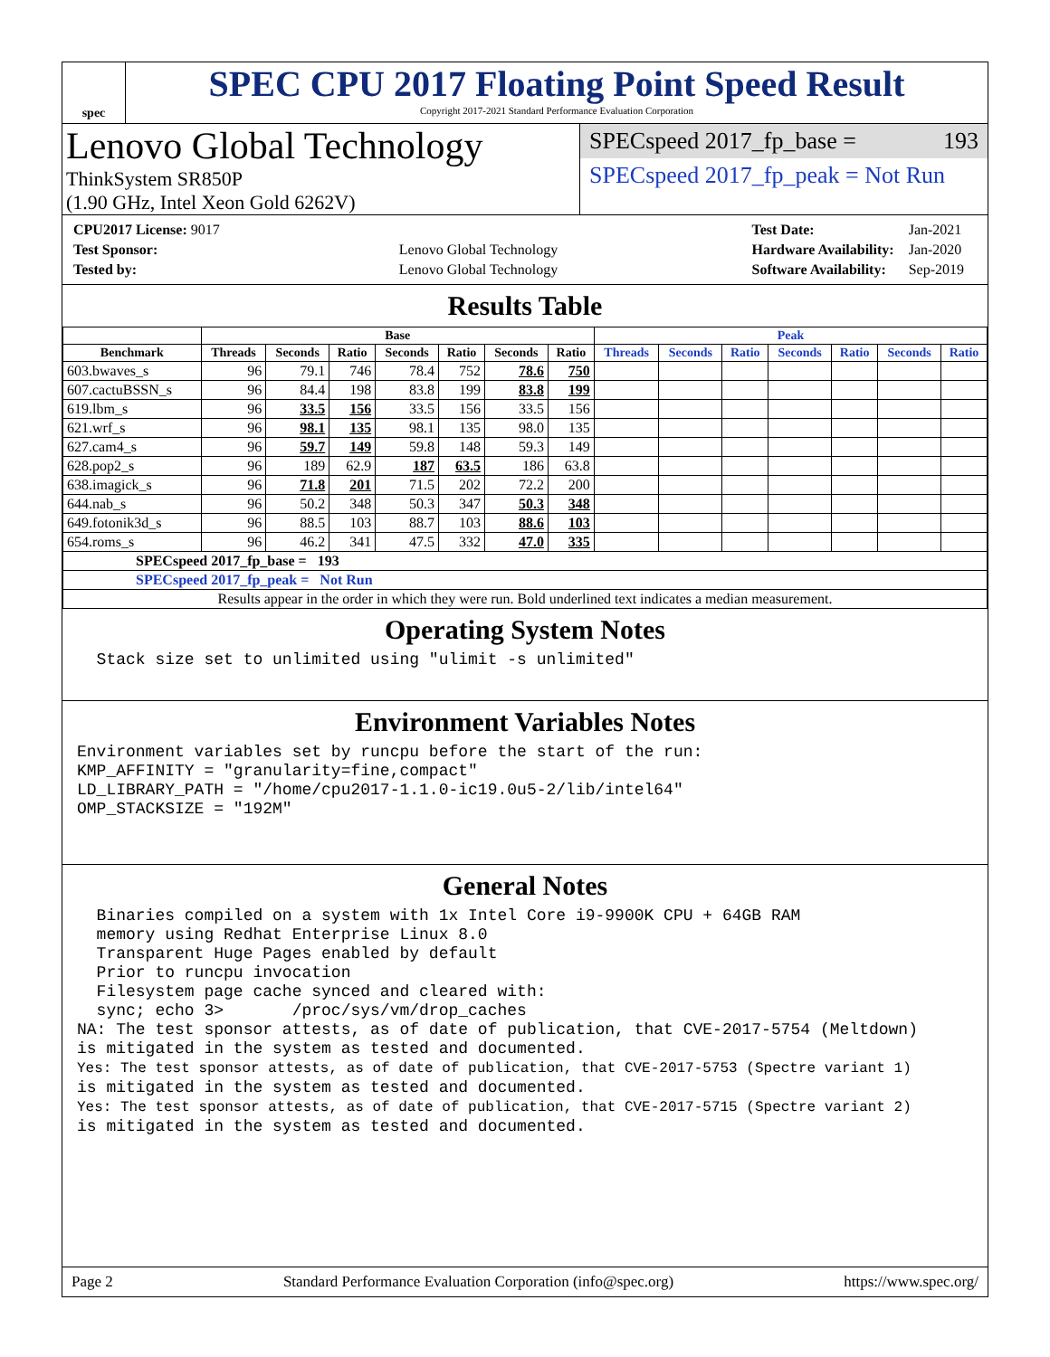spec
SPEC CPU 2017 Floating Point Speed Result
Copyright 2017-2021 Standard Performance Evaluation Corporation
Lenovo Global Technology
ThinkSystem SR850P
(1.90 GHz, Intel Xeon Gold 6262V)
SPECspeed 2017_fp_base = 193
SPECspeed 2017_fp_peak = Not Run
| CPU2017 License: 9017 | |
| Test Sponsor: | Lenovo Global Technology |
| Tested by: | Lenovo Global Technology |
| Test Date: | Jan-2021 |
| Hardware Availability: | Jan-2020 |
| Software Availability: | Sep-2019 |
Results Table
| | Base | | | | | | | Peak | | | | | | |
| --- | --- | --- | --- | --- | --- | --- | --- | --- | --- | --- | --- | --- | --- | --- |
| Benchmark | Threads | Seconds | Ratio | Seconds | Ratio | Seconds | Ratio | Threads | Seconds | Ratio | Seconds | Ratio | Seconds | Ratio |
| 603.bwaves_s | 96 | 79.1 | 746 | 78.4 | 752 | 78.6 | 750 | | | | | | | |
| 607.cactuBSSN_s | 96 | 84.4 | 198 | 83.8 | 199 | 83.8 | 199 | | | | | | | |
| 619.lbm_s | 96 | 33.5 | 156 | 33.5 | 156 | 33.5 | 156 | | | | | | | |
| 621.wrf_s | 96 | 98.1 | 135 | 98.1 | 135 | 98.0 | 135 | | | | | | | |
| 627.cam4_s | 96 | 59.7 | 149 | 59.8 | 148 | 59.3 | 149 | | | | | | | |
| 628.pop2_s | 96 | 189 | 62.9 | 187 | 63.5 | 186 | 63.8 | | | | | | | |
| 638.imagick_s | 96 | 71.8 | 201 | 71.5 | 202 | 72.2 | 200 | | | | | | | |
| 644.nab_s | 96 | 50.2 | 348 | 50.3 | 347 | 50.3 | 348 | | | | | | | |
| 649.fotonik3d_s | 96 | 88.5 | 103 | 88.7 | 103 | 88.6 | 103 | | | | | | | |
| 654.roms_s | 96 | 46.2 | 341 | 47.5 | 332 | 47.0 | 335 | | | | | | | |
| SPECspeed 2017_fp_base = 193 | | | | | | | | | | | | | | |
| SPECspeed 2017_fp_peak = Not Run | | | | | | | | | | | | | | |
| Results appear in the order in which they were run. Bold underlined text indicates a median measurement. | | | | | | | | | | | | | | |
Operating System Notes
  Stack size set to unlimited using "ulimit -s unlimited"
Environment Variables Notes
Environment variables set by runcpu before the start of the run:
KMP_AFFINITY = "granularity=fine,compact"
LD_LIBRARY_PATH = "/home/cpu2017-1.1.0-ic19.0u5-2/lib/intel64"
OMP_STACKSIZE = "192M"
General Notes
  Binaries compiled on a system with 1x Intel Core i9-9900K CPU + 64GB RAM
  memory using Redhat Enterprise Linux 8.0
  Transparent Huge Pages enabled by default
  Prior to runcpu invocation
  Filesystem page cache synced and cleared with:
  sync; echo 3>       /proc/sys/vm/drop_caches
NA: The test sponsor attests, as of date of publication, that CVE-2017-5754 (Meltdown)
is mitigated in the system as tested and documented.
Yes: The test sponsor attests, as of date of publication, that CVE-2017-5753 (Spectre variant 1)
is mitigated in the system as tested and documented.
Yes: The test sponsor attests, as of date of publication, that CVE-2017-5715 (Spectre variant 2)
is mitigated in the system as tested and documented.
Page 2 Standard Performance Evaluation Corporation (info@spec.org) https://www.spec.org/